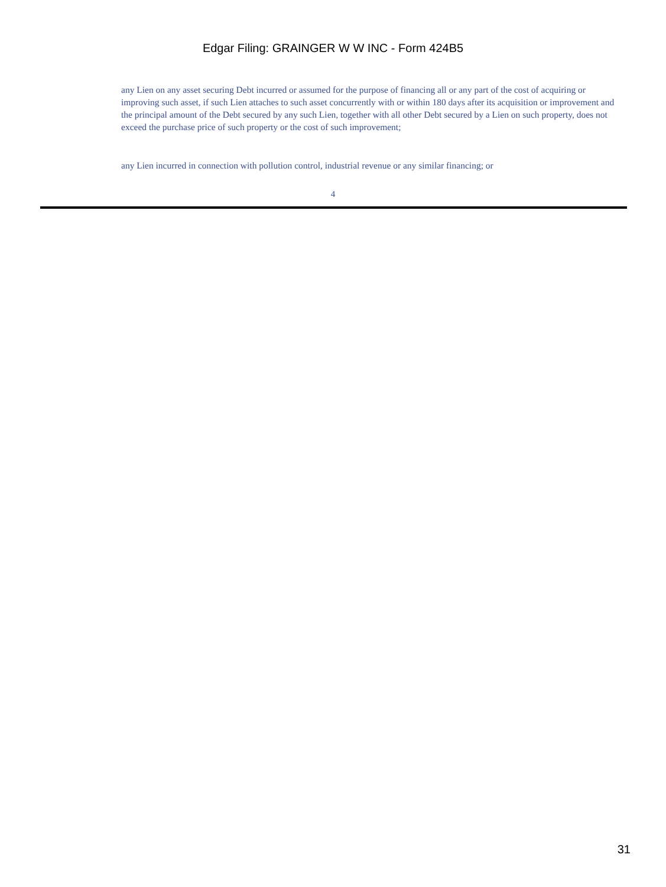Edgar Filing: GRAINGER W W INC - Form 424B5
any Lien on any asset securing Debt incurred or assumed for the purpose of financing all or any part of the cost of acquiring or improving such asset, if such Lien attaches to such asset concurrently with or within 180 days after its acquisition or improvement and the principal amount of the Debt secured by any such Lien, together with all other Debt secured by a Lien on such property, does not exceed the purchase price of such property or the cost of such improvement;
any Lien incurred in connection with pollution control, industrial revenue or any similar financing; or
4
31